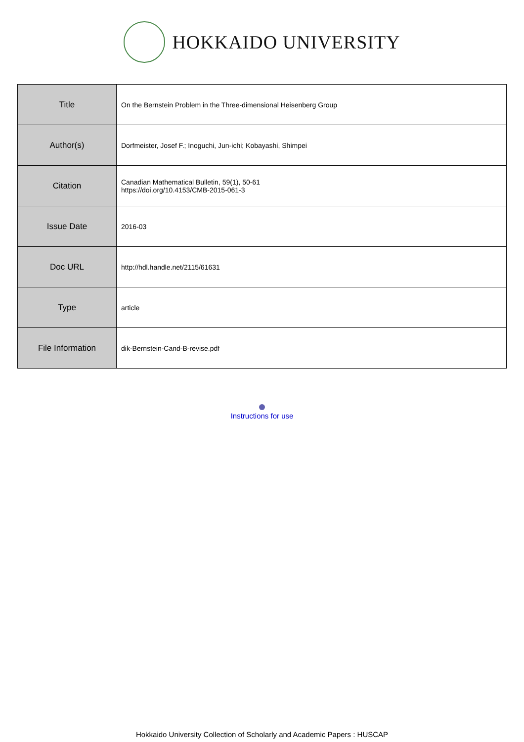HOKKAIDO UNIVERSITY
| Title | On the Bernstein Problem in the Three-dimensional Heisenberg Group |
| Author(s) | Dorfmeister, Josef F.; Inoguchi, Jun-ichi; Kobayashi, Shimpei |
| Citation | Canadian Mathematical Bulletin, 59(1), 50-61 https://doi.org/10.4153/CMB-2015-061-3 |
| Issue Date | 2016-03 |
| Doc URL | http://hdl.handle.net/2115/61631 |
| Type | article |
| File Information | dik-Bernstein-Cand-B-revise.pdf |
Instructions for use
Hokkaido University Collection of Scholarly and Academic Papers : HUSCAP